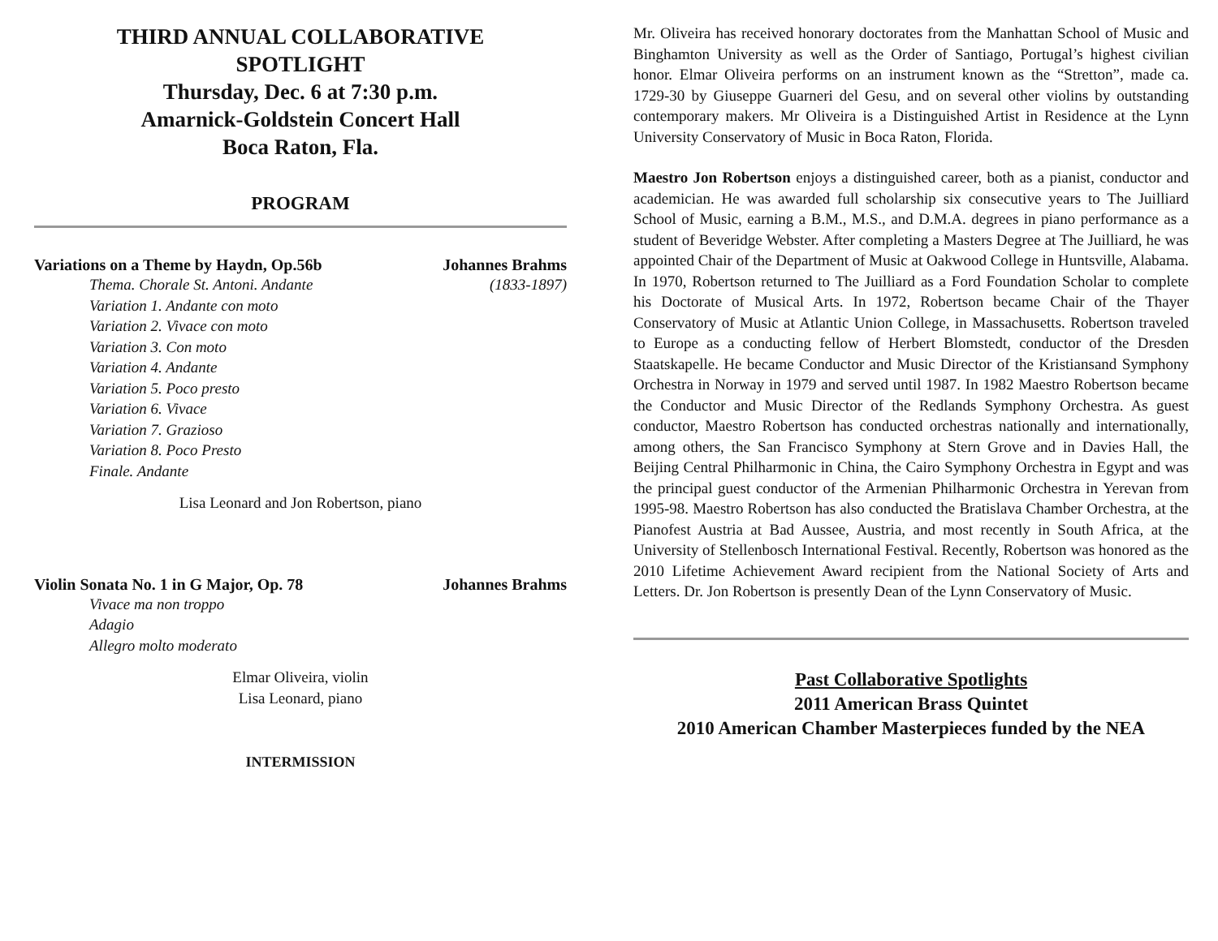THIRD ANNUAL COLLABORATIVE
SPOTLIGHT
Thursday, Dec. 6 at 7:30 p.m.
Amarnick-Goldstein Concert Hall
Boca Raton, Fla.
PROGRAM
Variations on a Theme by Haydn, Op.56b Johannes Brahms
Thema. Chorale St. Antoni. Andante (1833-1897)
Variation 1. Andante con moto
Variation 2. Vivace con moto
Variation 3. Con moto
Variation 4. Andante
Variation 5. Poco presto
Variation 6. Vivace
Variation 7. Grazioso
Variation 8. Poco Presto
Finale. Andante
Lisa Leonard and Jon Robertson, piano
Violin Sonata No. 1 in G Major, Op. 78 Johannes Brahms
Vivace ma non troppo
Adagio
Allegro molto moderato
Elmar Oliveira, violin
Lisa Leonard, piano
INTERMISSION
Mr. Oliveira has received honorary doctorates from the Manhattan School of Music and Binghamton University as well as the Order of Santiago, Portugal’s highest civilian honor. Elmar Oliveira performs on an instrument known as the “Stretton”, made ca. 1729-30 by Giuseppe Guarneri del Gesu, and on several other violins by outstanding contemporary makers. Mr Oliveira is a Distinguished Artist in Residence at the Lynn University Conservatory of Music in Boca Raton, Florida.
Maestro Jon Robertson enjoys a distinguished career, both as a pianist, conductor and academician. He was awarded full scholarship six consecutive years to The Juilliard School of Music, earning a B.M., M.S., and D.M.A. degrees in piano performance as a student of Beveridge Webster. After completing a Masters Degree at The Juilliard, he was appointed Chair of the Department of Music at Oakwood College in Huntsville, Alabama. In 1970, Robertson returned to The Juilliard as a Ford Foundation Scholar to complete his Doctorate of Musical Arts. In 1972, Robertson became Chair of the Thayer Conservatory of Music at Atlantic Union College, in Massachusetts. Robertson traveled to Europe as a conducting fellow of Herbert Blomstedt, conductor of the Dresden Staatskapelle. He became Conductor and Music Director of the Kristiansand Symphony Orchestra in Norway in 1979 and served until 1987. In 1982 Maestro Robertson became the Conductor and Music Director of the Redlands Symphony Orchestra. As guest conductor, Maestro Robertson has conducted orchestras nationally and internationally, among others, the San Francisco Symphony at Stern Grove and in Davies Hall, the Beijing Central Philharmonic in China, the Cairo Symphony Orchestra in Egypt and was the principal guest conductor of the Armenian Philharmonic Orchestra in Yerevan from 1995-98. Maestro Robertson has also conducted the Bratislava Chamber Orchestra, at the Pianofest Austria at Bad Aussee, Austria, and most recently in South Africa, at the University of Stellenbosch International Festival. Recently, Robertson was honored as the 2010 Lifetime Achievement Award recipient from the National Society of Arts and Letters. Dr. Jon Robertson is presently Dean of the Lynn Conservatory of Music.
Past Collaborative Spotlights
2011 American Brass Quintet
2010 American Chamber Masterpieces funded by the NEA